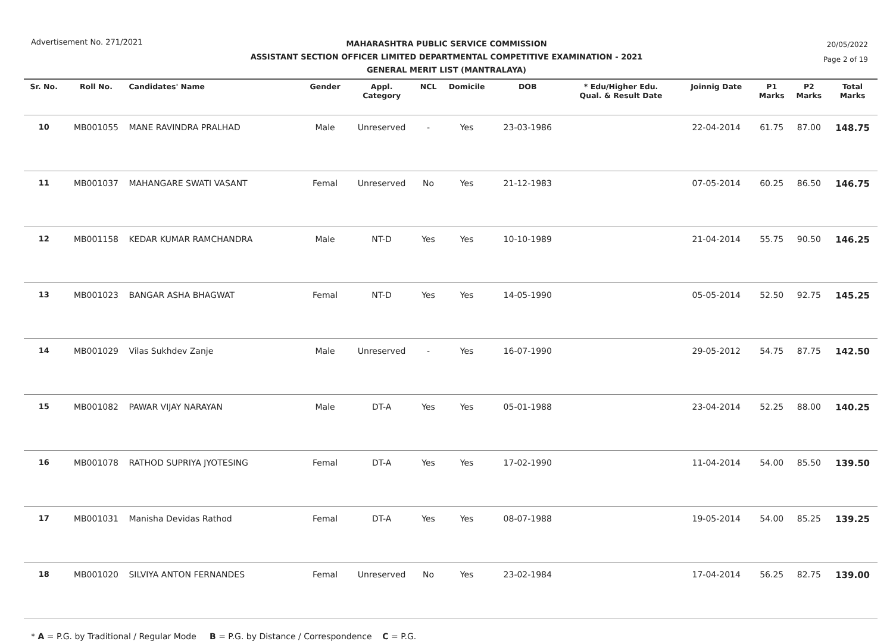Advertisement No. 271/2021
20/05/2022
Page 2 of 19
MAHARASHTRA PUBLIC SERVICE COMMISSION
ASSISTANT SECTION OFFICER LIMITED DEPARTMENTAL COMPETITIVE EXAMINATION - 2021
GENERAL MERIT LIST (MANTRALAYA)
| Sr. No. | Roll No. | Candidates' Name | Gender | Appl. Category | NCL | Domicile | DOB | * Edu/Higher Edu. Qual. & Result Date | Joinnig Date | P1 Marks | P2 Marks | Total Marks |
| --- | --- | --- | --- | --- | --- | --- | --- | --- | --- | --- | --- | --- |
| 10 | MB001055 | MANE RAVINDRA PRALHAD | Male | Unreserved | - | Yes | 23-03-1986 | | 22-04-2014 | 61.75 | 87.00 | 148.75 |
| 11 | MB001037 | MAHANGARE SWATI VASANT | Femal | Unreserved | No | Yes | 21-12-1983 | | 07-05-2014 | 60.25 | 86.50 | 146.75 |
| 12 | MB001158 | KEDAR KUMAR RAMCHANDRA | Male | NT-D | Yes | Yes | 10-10-1989 | | 21-04-2014 | 55.75 | 90.50 | 146.25 |
| 13 | MB001023 | BANGAR ASHA BHAGWAT | Femal | NT-D | Yes | Yes | 14-05-1990 | | 05-05-2014 | 52.50 | 92.75 | 145.25 |
| 14 | MB001029 | Vilas Sukhdev Zanje | Male | Unreserved | - | Yes | 16-07-1990 | | 29-05-2012 | 54.75 | 87.75 | 142.50 |
| 15 | MB001082 | PAWAR VIJAY NARAYAN | Male | DT-A | Yes | Yes | 05-01-1988 | | 23-04-2014 | 52.25 | 88.00 | 140.25 |
| 16 | MB001078 | RATHOD SUPRIYA JYOTESING | Femal | DT-A | Yes | Yes | 17-02-1990 | | 11-04-2014 | 54.00 | 85.50 | 139.50 |
| 17 | MB001031 | Manisha Devidas Rathod | Femal | DT-A | Yes | Yes | 08-07-1988 | | 19-05-2014 | 54.00 | 85.25 | 139.25 |
| 18 | MB001020 | SILVIYA ANTON FERNANDES | Femal | Unreserved | No | Yes | 23-02-1984 | | 17-04-2014 | 56.25 | 82.75 | 139.00 |
* A = P.G. by Traditional / Regular Mode B = P.G. by Distance / Correspondence C = P.G.